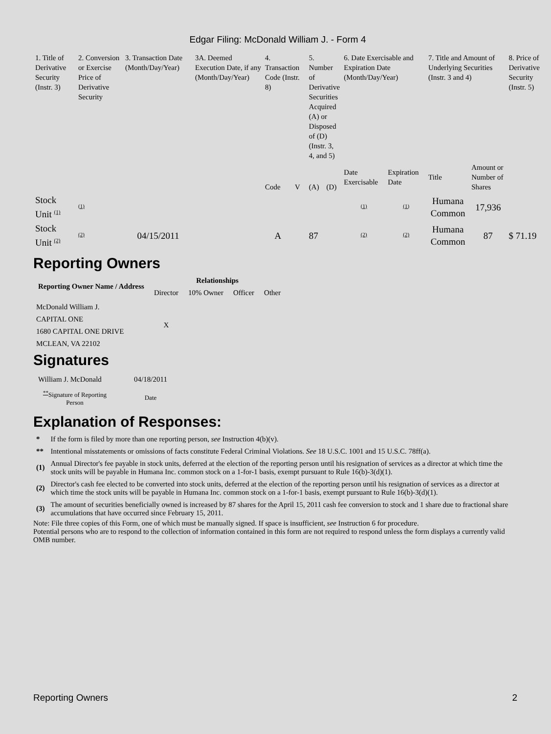Edgar Filing: McDonald William J. - Form 4
| 1. Title of Derivative Security (Instr. 3) | 2. Conversion or Exercise Price of Derivative Security | 3. Transaction Date (Month/Day/Year) | 3A. Deemed Execution Date, if any (Month/Day/Year) | 4. Transaction Code (Instr. 8) | | 5. Number of Derivative Securities Acquired (A) or Disposed of (D) (Instr. 3, 4, and 5) | | 6. Date Exercisable and Expiration Date (Month/Day/Year) | | 7. Title and Amount of Underlying Securities (Instr. 3 and 4) | | 8. Price of Derivative Security (Instr. 5) |
| | | | | Code | V | (A) | (D) | Date Exercisable | Expiration Date | Title | Amount or Number of Shares | |
| Stock Unit <sup>(1)</sup> | <sup>(1)</sup> | | | | | | | <sup>(1)</sup> | <sup>(1)</sup> | Humana Common | 17,936 | |
| Stock Unit <sup>(2)</sup> | <sup>(2)</sup> | 04/15/2011 | | A | | 87 | | <sup>(2)</sup> | <sup>(2)</sup> | Humana Common | 87 | $ 71.19 |
Reporting Owners
| Reporting Owner Name / Address | Relationships | | | |
| --- | --- | --- | --- | --- |
| | Director | 10% Owner | Officer | Other |
| McDonald William J. CAPITAL ONE 1680 CAPITAL ONE DRIVE MCLEAN, VA 22102 | X | | | |
Signatures
| William J. McDonald | 04/18/2011 |
| <sup>**</sup> Signature of Reporting Person | Date |
Explanation of Responses:
| * | If the form is filed by more than one reporting person, see Instruction 4(b)(v). |
| ** | Intentional misstatements or omissions of facts constitute Federal Criminal Violations. See 18 U.S.C. 1001 and 15 U.S.C. 78ff(a). |
| (1) | Annual Director's fee payable in stock units, deferred at the election of the reporting person until his resignation of services as a director at which time the stock units will be payable in Humana Inc. common stock on a 1-for-1 basis, exempt pursuant to Rule 16(b)-3(d)(1). |
| (2) | Director's cash fee elected to be converted into stock units, deferred at the election of the reporting person until his resignation of services as a director at which time the stock units will be payable in Humana Inc. common stock on a 1-for-1 basis, exempt pursuant to Rule 16(b)-3(d)(1). |
| (3) | The amount of securities beneficially owned is increased by 87 shares for the April 15, 2011 cash fee conversion to stock and 1 share due to fractional share accumulations that have occurred since February 15, 2011. |
Note: File three copies of this Form, one of which must be manually signed. If space is insufficient, see Instruction 6 for procedure.
Potential persons who are to respond to the collection of information contained in this form are not required to respond unless the form displays a currently valid OMB number.
Reporting Owners 2